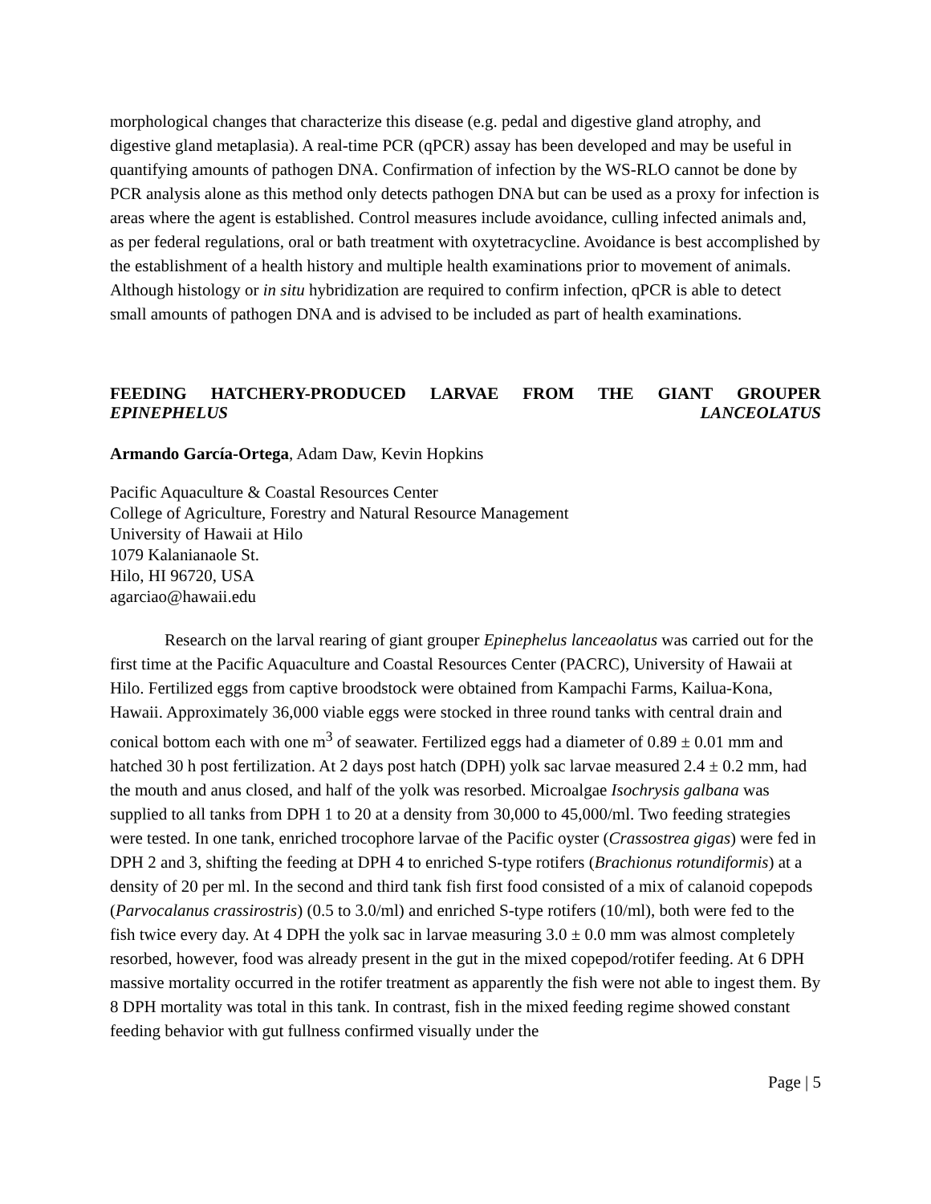morphological changes that characterize this disease (e.g. pedal and digestive gland atrophy, and digestive gland metaplasia). A real-time PCR (qPCR) assay has been developed and may be useful in quantifying amounts of pathogen DNA. Confirmation of infection by the WS-RLO cannot be done by PCR analysis alone as this method only detects pathogen DNA but can be used as a proxy for infection is areas where the agent is established. Control measures include avoidance, culling infected animals and, as per federal regulations, oral or bath treatment with oxytetracycline. Avoidance is best accomplished by the establishment of a health history and multiple health examinations prior to movement of animals. Although histology or in situ hybridization are required to confirm infection, qPCR is able to detect small amounts of pathogen DNA and is advised to be included as part of health examinations.
FEEDING HATCHERY-PRODUCED LARVAE FROM THE GIANT GROUPER
EPINEPHELUS LANCEOLATUS
Armando García-Ortega, Adam Daw, Kevin Hopkins
Pacific Aquaculture & Coastal Resources Center
College of Agriculture, Forestry and Natural Resource Management
University of Hawaii at Hilo
1079 Kalanianaole St.
Hilo, HI 96720, USA
agarciao@hawaii.edu
Research on the larval rearing of giant grouper Epinephelus lanceaolatus was carried out for the first time at the Pacific Aquaculture and Coastal Resources Center (PACRC), University of Hawaii at Hilo. Fertilized eggs from captive broodstock were obtained from Kampachi Farms, Kailua-Kona, Hawaii. Approximately 36,000 viable eggs were stocked in three round tanks with central drain and conical bottom each with one m<sup>3</sup> of seawater. Fertilized eggs had a diameter of 0.89 ± 0.01 mm and hatched 30 h post fertilization. At 2 days post hatch (DPH) yolk sac larvae measured 2.4 ± 0.2 mm, had the mouth and anus closed, and half of the yolk was resorbed. Microalgae Isochrysis galbana was supplied to all tanks from DPH 1 to 20 at a density from 30,000 to 45,000/ml. Two feeding strategies were tested. In one tank, enriched trocophore larvae of the Pacific oyster (Crassostrea gigas) were fed in DPH 2 and 3, shifting the feeding at DPH 4 to enriched S-type rotifers (Brachionus rotundiformis) at a density of 20 per ml. In the second and third tank fish first food consisted of a mix of calanoid copepods (Parvocalanus crassirostris) (0.5 to 3.0/ml) and enriched S-type rotifers (10/ml), both were fed to the fish twice every day. At 4 DPH the yolk sac in larvae measuring 3.0 ± 0.0 mm was almost completely resorbed, however, food was already present in the gut in the mixed copepod/rotifer feeding. At 6 DPH massive mortality occurred in the rotifer treatment as apparently the fish were not able to ingest them. By 8 DPH mortality was total in this tank. In contrast, fish in the mixed feeding regime showed constant feeding behavior with gut fullness confirmed visually under the
Page | 5